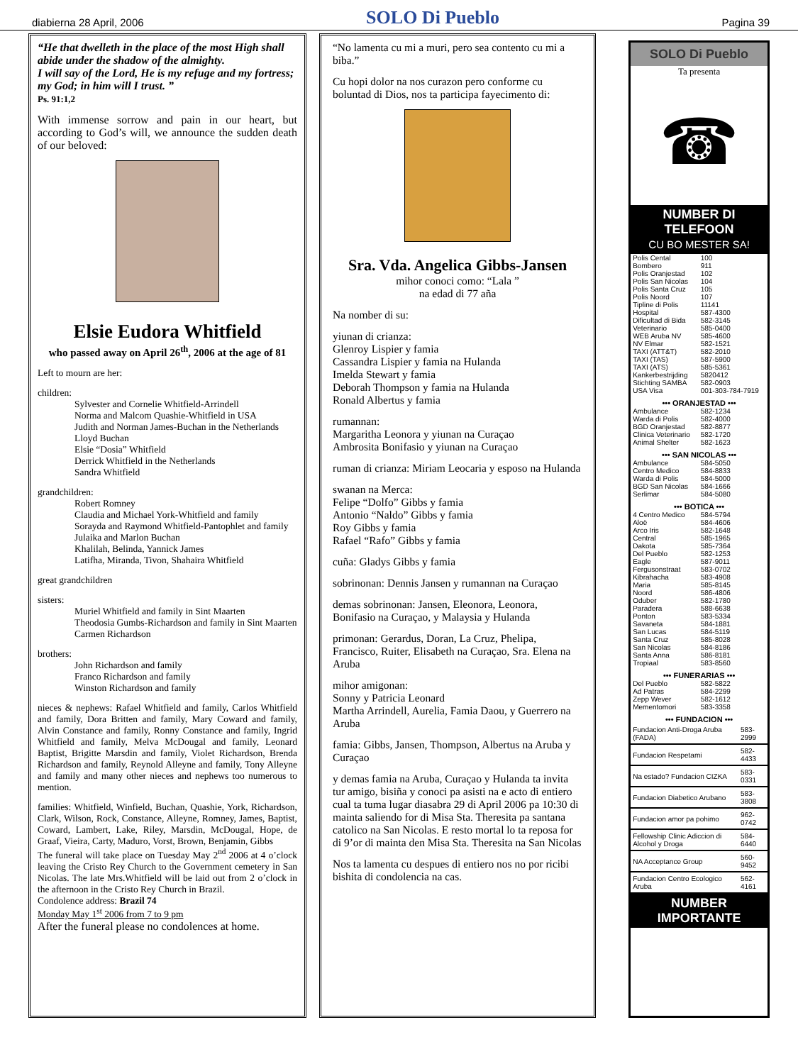diabierna 28 April, 2006 SOLO Di Pueblo Pagina 39
“He that dwelleth in the place of the most High shall abide under the shadow of the almighty.
I will say of the Lord, He is my refuge and my fortress;
my God; in him will I trust. ”
Ps. 91:1,2
With immense sorrow and pain in our heart, but according to God’s will, we announce the sudden death of our beloved:
Elsie Eudora Whitfield
who passed away on April 26<sup>th</sup>, 2006 at the age of 81
Left to mourn are her:
children:
Sylvester and Cornelie Whitfield-Arrindell
Norma and Malcom Quashie-Whitfield in USA
Judith and Norman James-Buchan in the Netherlands
Lloyd Buchan
Elsie “Dosia” Whitfield
Derrick Whitfield in the Netherlands
Sandra Whitfield
grandchildren:
Robert Romney
Claudia and Michael York-Whitfield and family
Sorayda and Raymond Whitfield-Pantophlet and family
Julaika and Marlon Buchan
Khalilah, Belinda, Yannick James
Latifha, Miranda, Tivon, Shahaira Whitfield
great grandchildren
sisters:
Muriel Whitfield and family in Sint Maarten
Theodosia Gumbs-Richardson and family in Sint Maarten
Carmen Richardson
brothers:
John Richardson and family
Franco Richardson and family
Winston Richardson and family
nieces & nephews: Rafael Whitfield and family, Carlos Whitfield and family, Dora Britten and family, Mary Coward and family, Alvin Constance and family, Ronny Constance and family, Ingrid Whitfield and family, Melva McDougal and family, Leonard Baptist, Brigitte Marsdin and family, Violet Richardson, Brenda Richardson and family, Reynold Alleyne and family, Tony Alleyne and family and many other nieces and nephews too numerous to mention.
families: Whitfield, Winfield, Buchan, Quashie, York, Richardson, Clark, Wilson, Rock, Constance, Alleyne, Romney, James, Baptist, Coward, Lambert, Lake, Riley, Marsdin, McDougal, Hope, de Graaf, Vieira, Carty, Maduro, Vorst, Brown, Benjamin, Gibbs
The funeral will take place on Tuesday May 2<sup>nd</sup> 2006 at 4 o’clock leaving the Cristo Rey Church to the Government cemetery in San Nicolas. The late Mrs.Whitfield will be laid out from 2 o’clock in the afternoon in the Cristo Rey Church in Brazil.
Condolence address: Brazil 74
Monday May 1<sup>st</sup> 2006 from 7 to 9 pm
After the funeral please no condolences at home.
“No lamenta cu mi a muri, pero sea contento cu mi a biba.”
Cu hopi dolor na nos curazon pero conforme cu boluntad di Dios, nos ta participa fayecimento di:
Sra. Vda. Angelica Gibbs-Jansen
mihor conoci como: “Lala ”
na edad di 77 aña
Na nomber di su:
yiunan di crianza:
Glenroy Lispier y famia
Cassandra Lispier y famia na Hulanda
Imelda Stewart y famia
Deborah Thompson y famia na Hulanda
Ronald Albertus y famia
rumannan:
Margaritha Leonora y yiunan na Curaçao
Ambrosita Bonifasio y yiunan na Curaçao
ruman di crianza: Miriam Leocaria y esposo na Hulanda
swanan na Merca:
Felipe “Dolfo” Gibbs y famia
Antonio “Naldo” Gibbs y famia
Roy Gibbs y famia
Rafael “Rafo” Gibbs y famia
cuña: Gladys Gibbs y famia
sobrinonan: Dennis Jansen y rumannan na Curaçao
demas sobrinonan: Jansen, Eleonora, Leonora, Bonifasio na Curaçao, y Malaysia y Hulanda
primonan: Gerardus, Doran, La Cruz, Phelipa, Francisco, Ruiter, Elisabeth na Curaçao, Sra. Elena na Aruba
mihor amigonan:
Sonny y Patricia Leonard
Martha Arrindell, Aurelia, Famia Daou, y Guerrero na Aruba
famia: Gibbs, Jansen, Thompson, Albertus na Aruba y Curaçao
y demas famia na Aruba, Curaçao y Hulanda ta invita tur amigo, bisiña y conoci pa asisti na e acto di entiero cual ta tuma lugar diasabra 29 di April 2006 pa 10:30 di mainta saliendo for di Misa Sta. Theresita pa santana catolico na San Nicolas. E resto mortal lo ta reposa for di 9’or di mainta den Misa Sta. Theresita na San Nicolas
Nos ta lamenta cu despues di entiero nos no por ricibi bishita di condolencia na cas.
SOLO Di Pueblo
Ta presenta
☎
NUMBER DI TELEFOON
CU BO MESTER SA!
| Polis Cental | 100 |
| Bombero | 911 |
| Polis Oranjestad | 102 |
| Polis San Nicolas | 104 |
| Polis Santa Cruz | 105 |
| Polis Noord | 107 |
| Tipline di Polis | 11141 |
| Hospital | 587-4300 |
| Dificultad di Bida | 582-3145 |
| Veterinario | 585-0400 |
| WEB Aruba NV | 585-4600 |
| NV Elmar | 582-1521 |
| TAXI (ATT&T) | 582-2010 |
| TAXI (TAS) | 587-5900 |
| TAXI (ATS) | 585-5361 |
| Kankerbestrijding | 5820412 |
| Stichting SAMBA | 582-0903 |
| USA Visa | 001-303-784-7919 |
| ••• ORANJESTAD ••• | |
| Ambulance | 582-1234 |
| Warda di Polis | 582-4000 |
| BGD Oranjestad | 582-8877 |
| Clinica Veterinario | 582-1720 |
| Animal Shelter | 582-1623 |
| ••• SAN NICOLAS ••• | |
| Ambulance | 584-5050 |
| Centro Medico | 584-8833 |
| Warda di Polis | 584-5000 |
| BGD San Nicolas | 584-1666 |
| Serlimar | 584-5080 |
| ••• BOTICA ••• | |
| 4 Centro Medico | 584-5794 |
| Aloë | 584-4606 |
| Arco Iris | 582-1648 |
| Central | 585-1965 |
| Dakota | 585-7364 |
| Del Pueblo | 582-1253 |
| Eagle | 587-9011 |
| Fergusonstraat | 583-0702 |
| Kibrahacha | 583-4908 |
| Maria | 585-8145 |
| Noord | 586-4806 |
| Oduber | 582-1780 |
| Paradera | 588-6638 |
| Ponton | 583-5334 |
| Savaneta | 584-1881 |
| San Lucas | 584-5119 |
| Santa Cruz | 585-8028 |
| San Nicolas | 584-8186 |
| Santa Anna | 586-8181 |
| Tropiaal | 583-8560 |
| ••• FUNERARIAS ••• | |
| Del Pueblo | 582-5822 |
| Ad Patras | 584-2299 |
| Zepp Wever | 582-1612 |
| Mementomori | 583-3358 |
| ••• FUNDACION ••• | |
| Fundacion Anti-Droga Aruba (FADA) | 583-2999 |
| Fundacion Respetami | 582-4433 |
| Na estado? Fundacion CIZKA | 583-0331 |
| Fundacion Diabetico Arubano | 583-3808 |
| Fundacion amor pa pohimo | 962-0742 |
| Fellowship Clinic Adiccion di Alcohol y Droga | 584-6440 |
| NA Acceptance Group | 560-9452 |
| Fundacion Centro Ecologico Aruba | 562-4161 |
NUMBER IMPORTANTE